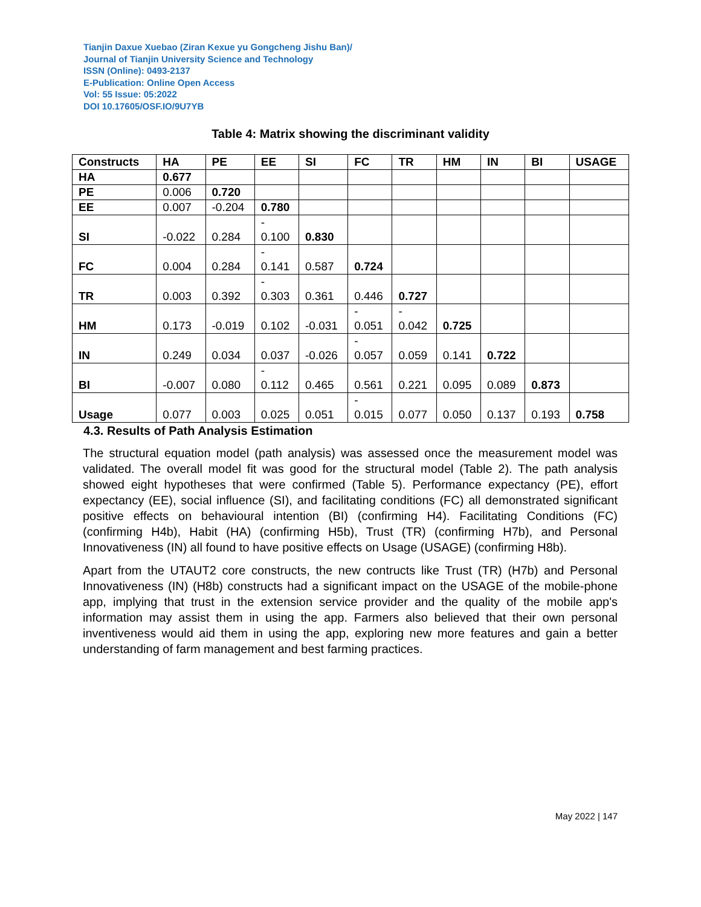Tianjin Daxue Xuebao (Ziran Kexue yu Gongcheng Jishu Ban)/
Journal of Tianjin University Science and Technology
ISSN (Online): 0493-2137
E-Publication: Online Open Access
Vol: 55 Issue: 05:2022
DOI 10.17605/OSF.IO/9U7YB
Table 4: Matrix showing the discriminant validity
| Constructs | HA | PE | EE | SI | FC | TR | HM | IN | BI | USAGE |
| --- | --- | --- | --- | --- | --- | --- | --- | --- | --- | --- |
| HA | 0.677 | | | | | | | | | |
| PE | 0.006 | 0.720 | | | | | | | | |
| EE | 0.007 | -0.204 | 0.780 | | | | | | | |
| SI | -0.022 | 0.284 | - 0.100 | 0.830 | | | | | | |
| FC | 0.004 | 0.284 | - 0.141 | 0.587 | 0.724 | | | | | |
| TR | 0.003 | 0.392 | - 0.303 | 0.361 | 0.446 | 0.727 | | | | |
| HM | 0.173 | -0.019 | 0.102 | -0.031 | - 0.051 | - 0.042 | 0.725 | | | |
| IN | 0.249 | 0.034 | 0.037 | -0.026 | - 0.057 | 0.059 | 0.141 | 0.722 | | |
| BI | -0.007 | 0.080 | - 0.112 | 0.465 | 0.561 | 0.221 | 0.095 | 0.089 | 0.873 | |
| Usage | 0.077 | 0.003 | 0.025 | 0.051 | - 0.015 | 0.077 | 0.050 | 0.137 | 0.193 | 0.758 |
4.3. Results of Path Analysis Estimation
The structural equation model (path analysis) was assessed once the measurement model was validated. The overall model fit was good for the structural model (Table 2). The path analysis showed eight hypotheses that were confirmed (Table 5). Performance expectancy (PE), effort expectancy (EE), social influence (SI), and facilitating conditions (FC) all demonstrated significant positive effects on behavioural intention (BI) (confirming H4). Facilitating Conditions (FC) (confirming H4b), Habit (HA) (confirming H5b), Trust (TR) (confirming H7b), and Personal Innovativeness (IN) all found to have positive effects on Usage (USAGE) (confirming H8b).
Apart from the UTAUT2 core constructs, the new contructs like Trust (TR) (H7b) and Personal Innovativeness (IN) (H8b) constructs had a significant impact on the USAGE of the mobile-phone app, implying that trust in the extension service provider and the quality of the mobile app's information may assist them in using the app. Farmers also believed that their own personal inventiveness would aid them in using the app, exploring new more features and gain a better understanding of farm management and best farming practices.
May 2022 | 147